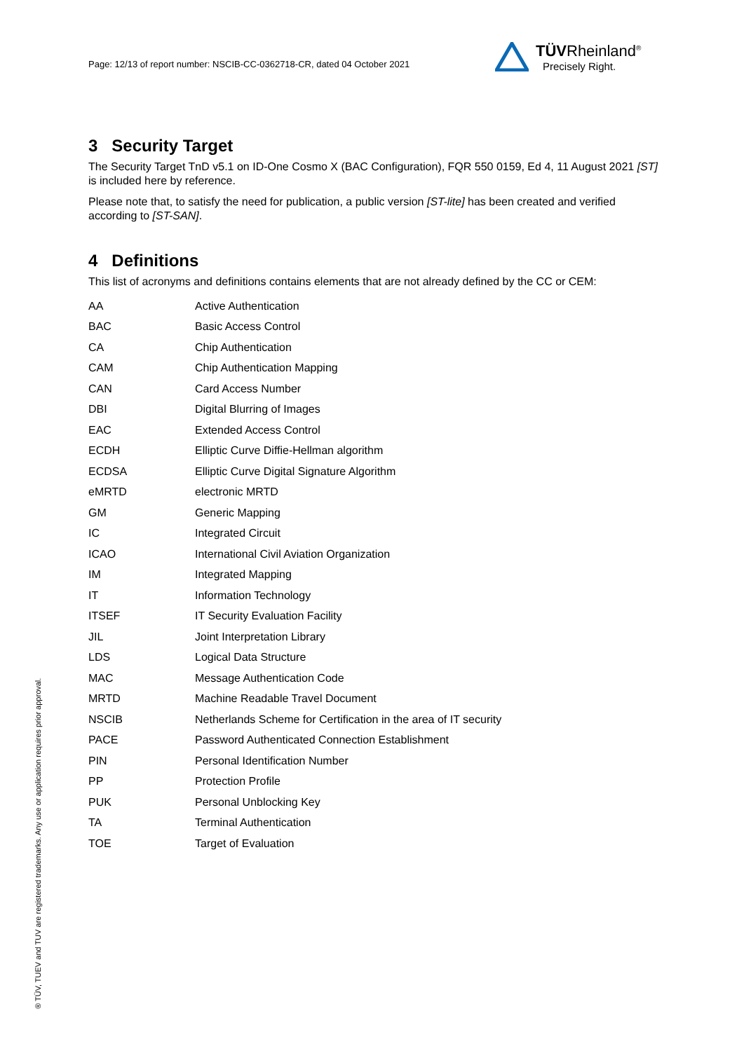Page: 12/13 of report number: NSCIB-CC-0362718-CR, dated 04 October 2021
TÜVRheinland<sup>®</sup>
Precisely Right.
3 Security Target
The Security Target TnD v5.1 on ID-One Cosmo X (BAC Configuration), FQR 550 0159, Ed 4, 11 August 2021 [ST] is included here by reference.
Please note that, to satisfy the need for publication, a public version [ST-lite] has been created and verified according to [ST-SAN].
4 Definitions
This list of acronyms and definitions contains elements that are not already defined by the CC or CEM:
| AA | Active Authentication |
| BAC | Basic Access Control |
| CA | Chip Authentication |
| CAM | Chip Authentication Mapping |
| CAN | Card Access Number |
| DBI | Digital Blurring of Images |
| EAC | Extended Access Control |
| ECDH | Elliptic Curve Diffie-Hellman algorithm |
| ECDSA | Elliptic Curve Digital Signature Algorithm |
| eMRTD | electronic MRTD |
| GM | Generic Mapping |
| IC | Integrated Circuit |
| ICAO | International Civil Aviation Organization |
| IM | Integrated Mapping |
| IT | Information Technology |
| ITSEF | IT Security Evaluation Facility |
| JIL | Joint Interpretation Library |
| LDS | Logical Data Structure |
| MAC | Message Authentication Code |
| MRTD | Machine Readable Travel Document |
| NSCIB | Netherlands Scheme for Certification in the area of IT security |
| PACE | Password Authenticated Connection Establishment |
| PIN | Personal Identification Number |
| PP | Protection Profile |
| PUK | Personal Unblocking Key |
| TA | Terminal Authentication |
| TOE | Target of Evaluation |
® TÜV, TUEV and TUV are registered trademarks. Any use or application requires prior approval.